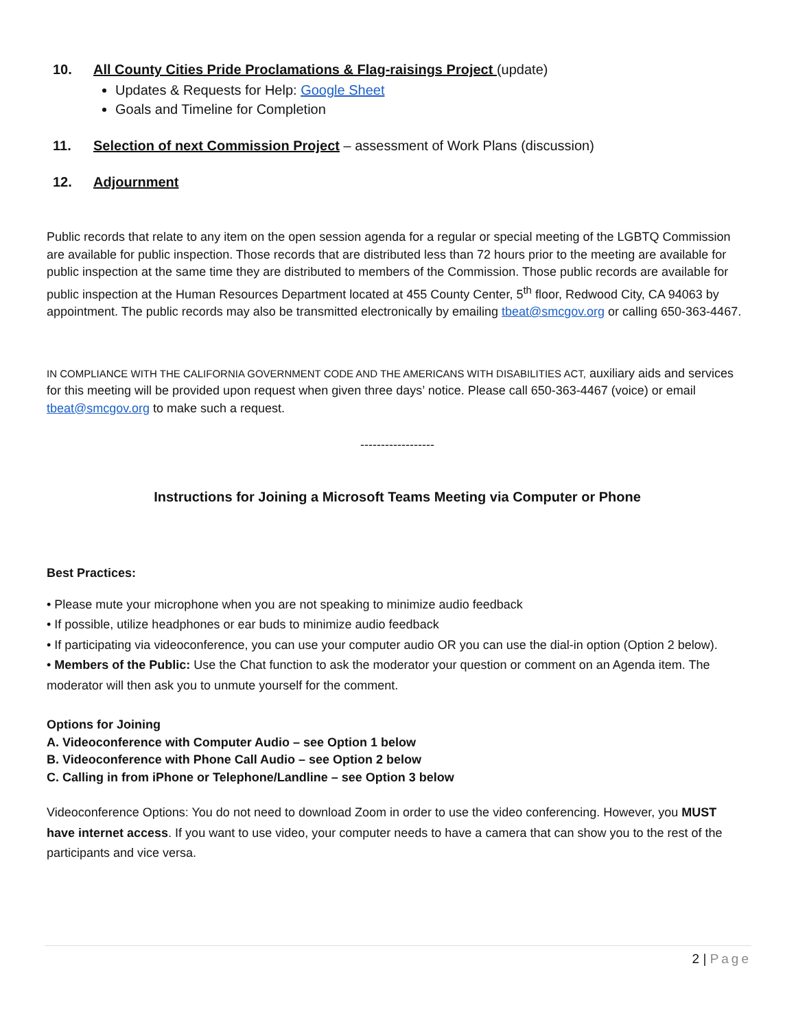10. All County Cities Pride Proclamations & Flag-raisings Project (update)
Updates & Requests for Help: Google Sheet
Goals and Timeline for Completion
11. Selection of next Commission Project – assessment of Work Plans (discussion)
12. Adjournment
Public records that relate to any item on the open session agenda for a regular or special meeting of the LGBTQ Commission are available for public inspection. Those records that are distributed less than 72 hours prior to the meeting are available for public inspection at the same time they are distributed to members of the Commission. Those public records are available for public inspection at the Human Resources Department located at 455 County Center, 5<sup>th</sup> floor, Redwood City, CA 94063 by appointment. The public records may also be transmitted electronically by emailing tbeat@smcgov.org or calling 650-363-4467.
IN COMPLIANCE WITH THE CALIFORNIA GOVERNMENT CODE AND THE AMERICANS WITH DISABILITIES ACT, auxiliary aids and services for this meeting will be provided upon request when given three days’ notice. Please call 650-363-4467 (voice) or email tbeat@smcgov.org to make such a request.
------------------
Instructions for Joining a Microsoft Teams Meeting via Computer or Phone
Best Practices:
• Please mute your microphone when you are not speaking to minimize audio feedback
• If possible, utilize headphones or ear buds to minimize audio feedback
• If participating via videoconference, you can use your computer audio OR you can use the dial-in option (Option 2 below).
• Members of the Public: Use the Chat function to ask the moderator your question or comment on an Agenda item. The moderator will then ask you to unmute yourself for the comment.
Options for Joining
A. Videoconference with Computer Audio – see Option 1 below
B. Videoconference with Phone Call Audio – see Option 2 below
C. Calling in from iPhone or Telephone/Landline – see Option 3 below
Videoconference Options: You do not need to download Zoom in order to use the video conferencing. However, you MUST have internet access. If you want to use video, your computer needs to have a camera that can show you to the rest of the participants and vice versa.
2 | Page